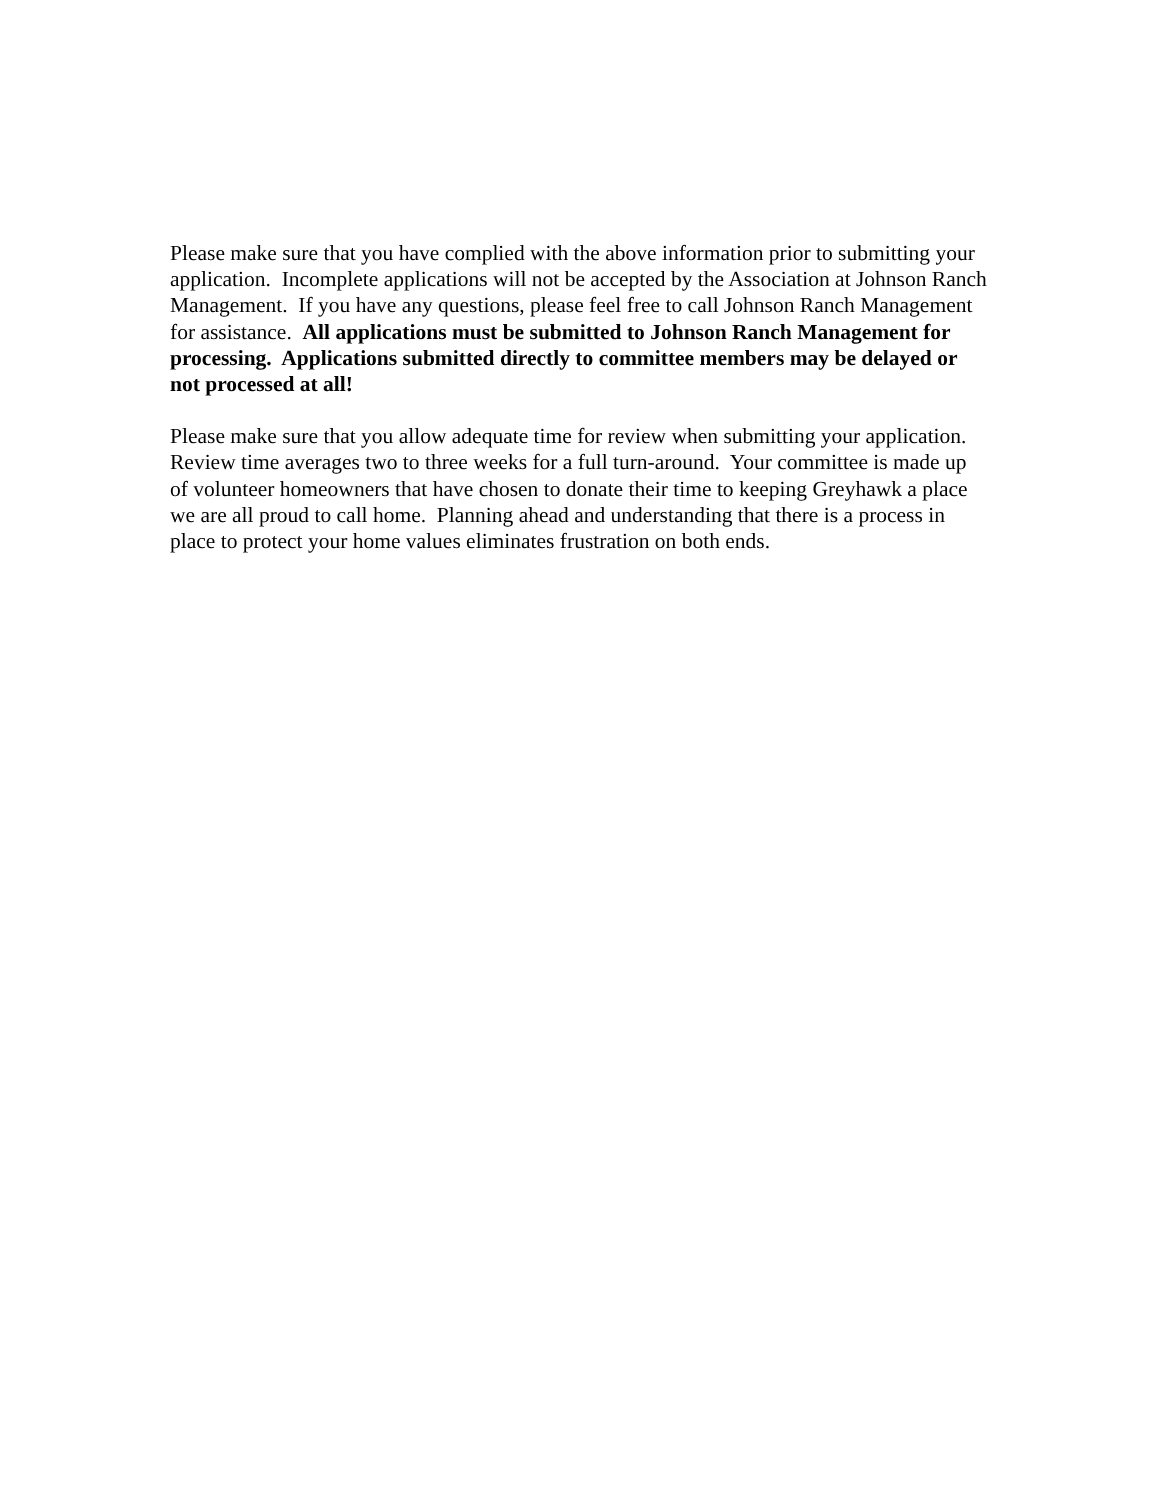Please make sure that you have complied with the above information prior to submitting your application. Incomplete applications will not be accepted by the Association at Johnson Ranch Management. If you have any questions, please feel free to call Johnson Ranch Management for assistance. All applications must be submitted to Johnson Ranch Management for processing. Applications submitted directly to committee members may be delayed or not processed at all!
Please make sure that you allow adequate time for review when submitting your application. Review time averages two to three weeks for a full turn-around. Your committee is made up of volunteer homeowners that have chosen to donate their time to keeping Greyhawk a place we are all proud to call home. Planning ahead and understanding that there is a process in place to protect your home values eliminates frustration on both ends.